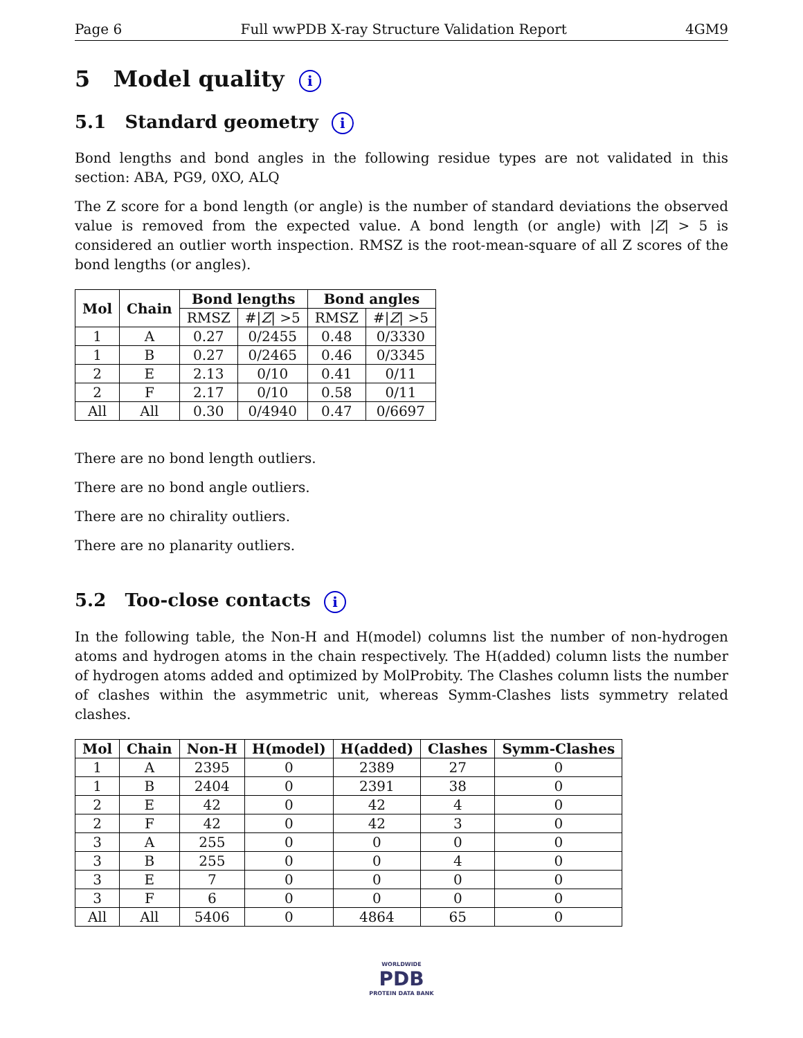Page 6 Full wwPDB X-ray Structure Validation Report 4GM9
5 Model quality i
5.1 Standard geometry i
Bond lengths and bond angles in the following residue types are not validated in this section: ABA, PG9, 0XO, ALQ
The Z score for a bond length (or angle) is the number of standard deviations the observed value is removed from the expected value. A bond length (or angle) with |Z| > 5 is considered an outlier worth inspection. RMSZ is the root-mean-square of all Z scores of the bond lengths (or angles).
| Mol | Chain | Bond lengths | | Bond angles | |
| --- | --- | --- | --- | --- | --- |
| | | RMSZ | #/ Z / >5 | RMSZ | #/ Z / >5 |
| 1 | A | 0.27 | 0/2455 | 0.48 | 0/3330 |
| 1 | B | 0.27 | 0/2465 | 0.46 | 0/3345 |
| 2 | E | 2.13 | 0/10 | 0.41 | 0/11 |
| 2 | F | 2.17 | 0/10 | 0.58 | 0/11 |
| All | All | 0.30 | 0/4940 | 0.47 | 0/6697 |
There are no bond length outliers.
There are no bond angle outliers.
There are no chirality outliers.
There are no planarity outliers.
5.2 Too-close contacts i
In the following table, the Non-H and H(model) columns list the number of non-hydrogen atoms and hydrogen atoms in the chain respectively. The H(added) column lists the number of hydrogen atoms added and optimized by MolProbity. The Clashes column lists the number of clashes within the asymmetric unit, whereas Symm-Clashes lists symmetry related clashes.
| Mol | Chain | Non-H | H(model) | H(added) | Clashes | Symm-Clashes |
| --- | --- | --- | --- | --- | --- | --- |
| 1 | A | 2395 | 0 | 2389 | 27 | 0 |
| 1 | B | 2404 | 0 | 2391 | 38 | 0 |
| 2 | E | 42 | 0 | 42 | 4 | 0 |
| 2 | F | 42 | 0 | 42 | 3 | 0 |
| 3 | A | 255 | 0 | 0 | 0 | 0 |
| 3 | B | 255 | 0 | 0 | 4 | 0 |
| 3 | E | 7 | 0 | 0 | 0 | 0 |
| 3 | F | 6 | 0 | 0 | 0 | 0 |
| All | All | 5406 | 0 | 4864 | 65 | 0 |
WORLDWIDE
PDB
PROTEIN DATA BANK